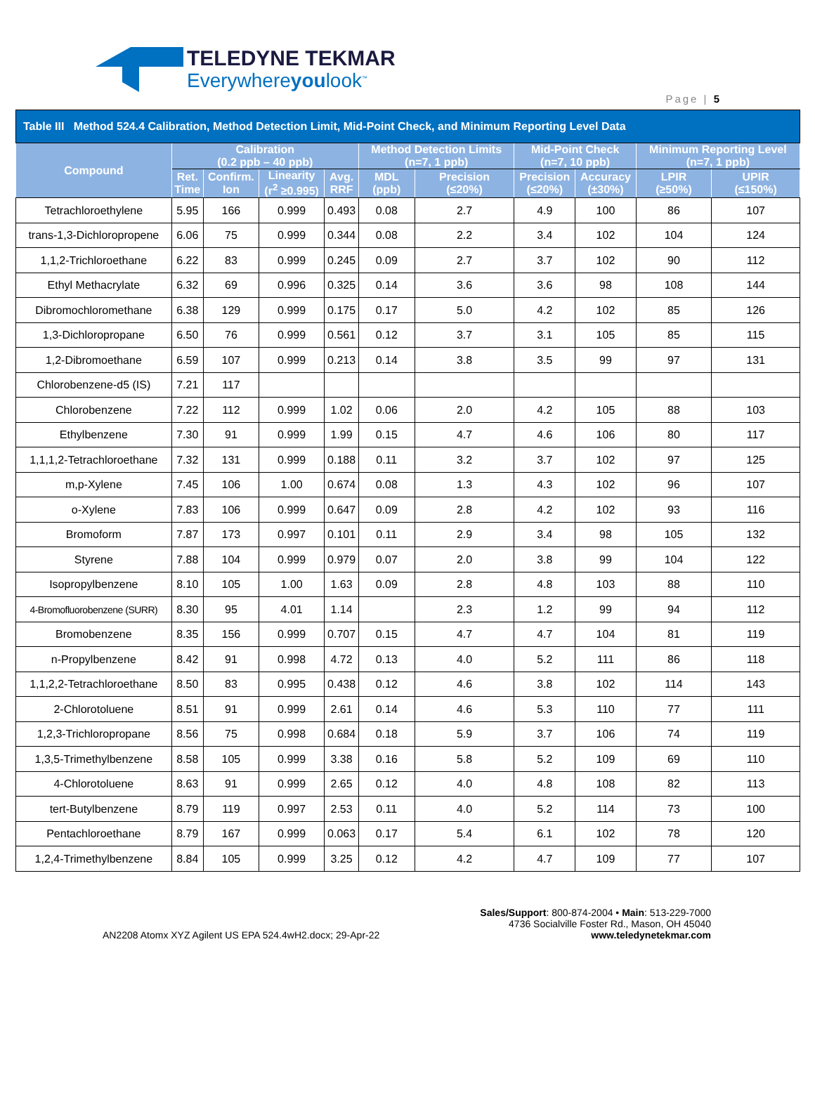TELEDYNE TEKMAR
Everywhereyoulook<sup>™</sup>
Page | 5
| Table III Method 524.4 Calibration, Method Detection Limit, Mid-Point Check, and Minimum Reporting Level Data | | | | | | | | | | |
| Compound | Calibration (0.2 ppb – 40 ppb) | | | | Method Detection Limits (n=7, 1 ppb) | | Mid-Point Check (n=7, 10 ppb) | | Minimum Reporting Level (n=7, 1 ppb) | |
| | Ret. Time | Confirm. Ion | Linearity (r<sup>2</sup> ≥0.995) | Avg. RRF | MDL (ppb) | Precision (≤20%) | Precision (≤20%) | Accuracy (±30%) | LPIR (≥50%) | UPIR (≤150%) |
| Tetrachloroethylene | 5.95 | 166 | 0.999 | 0.493 | 0.08 | 2.7 | 4.9 | 100 | 86 | 107 |
| trans-1,3-Dichloropropene | 6.06 | 75 | 0.999 | 0.344 | 0.08 | 2.2 | 3.4 | 102 | 104 | 124 |
| 1,1,2-Trichloroethane | 6.22 | 83 | 0.999 | 0.245 | 0.09 | 2.7 | 3.7 | 102 | 90 | 112 |
| Ethyl Methacrylate | 6.32 | 69 | 0.996 | 0.325 | 0.14 | 3.6 | 3.6 | 98 | 108 | 144 |
| Dibromochloromethane | 6.38 | 129 | 0.999 | 0.175 | 0.17 | 5.0 | 4.2 | 102 | 85 | 126 |
| 1,3-Dichloropropane | 6.50 | 76 | 0.999 | 0.561 | 0.12 | 3.7 | 3.1 | 105 | 85 | 115 |
| 1,2-Dibromoethane | 6.59 | 107 | 0.999 | 0.213 | 0.14 | 3.8 | 3.5 | 99 | 97 | 131 |
| Chlorobenzene-d5 (IS) | 7.21 | 117 | | | | | | | | |
| Chlorobenzene | 7.22 | 112 | 0.999 | 1.02 | 0.06 | 2.0 | 4.2 | 105 | 88 | 103 |
| Ethylbenzene | 7.30 | 91 | 0.999 | 1.99 | 0.15 | 4.7 | 4.6 | 106 | 80 | 117 |
| 1,1,1,2-Tetrachloroethane | 7.32 | 131 | 0.999 | 0.188 | 0.11 | 3.2 | 3.7 | 102 | 97 | 125 |
| m,p-Xylene | 7.45 | 106 | 1.00 | 0.674 | 0.08 | 1.3 | 4.3 | 102 | 96 | 107 |
| o-Xylene | 7.83 | 106 | 0.999 | 0.647 | 0.09 | 2.8 | 4.2 | 102 | 93 | 116 |
| Bromoform | 7.87 | 173 | 0.997 | 0.101 | 0.11 | 2.9 | 3.4 | 98 | 105 | 132 |
| Styrene | 7.88 | 104 | 0.999 | 0.979 | 0.07 | 2.0 | 3.8 | 99 | 104 | 122 |
| Isopropylbenzene | 8.10 | 105 | 1.00 | 1.63 | 0.09 | 2.8 | 4.8 | 103 | 88 | 110 |
| 4-Bromofluorobenzene (SURR) | 8.30 | 95 | 4.01 | 1.14 | | 2.3 | 1.2 | 99 | 94 | 112 |
| Bromobenzene | 8.35 | 156 | 0.999 | 0.707 | 0.15 | 4.7 | 4.7 | 104 | 81 | 119 |
| n-Propylbenzene | 8.42 | 91 | 0.998 | 4.72 | 0.13 | 4.0 | 5.2 | 111 | 86 | 118 |
| 1,1,2,2-Tetrachloroethane | 8.50 | 83 | 0.995 | 0.438 | 0.12 | 4.6 | 3.8 | 102 | 114 | 143 |
| 2-Chlorotoluene | 8.51 | 91 | 0.999 | 2.61 | 0.14 | 4.6 | 5.3 | 110 | 77 | 111 |
| 1,2,3-Trichloropropane | 8.56 | 75 | 0.998 | 0.684 | 0.18 | 5.9 | 3.7 | 106 | 74 | 119 |
| 1,3,5-Trimethylbenzene | 8.58 | 105 | 0.999 | 3.38 | 0.16 | 5.8 | 5.2 | 109 | 69 | 110 |
| 4-Chlorotoluene | 8.63 | 91 | 0.999 | 2.65 | 0.12 | 4.0 | 4.8 | 108 | 82 | 113 |
| tert-Butylbenzene | 8.79 | 119 | 0.997 | 2.53 | 0.11 | 4.0 | 5.2 | 114 | 73 | 100 |
| Pentachloroethane | 8.79 | 167 | 0.999 | 0.063 | 0.17 | 5.4 | 6.1 | 102 | 78 | 120 |
| 1,2,4-Trimethylbenzene | 8.84 | 105 | 0.999 | 3.25 | 0.12 | 4.2 | 4.7 | 109 | 77 | 107 |
AN2208 Atomx XYZ Agilent US EPA 524.4wH2.docx; 29-Apr-22
Sales/Support: 800-874-2004 • Main: 513-229-7000
4736 Socialville Foster Rd., Mason, OH 45040
www.teledynetekmar.com